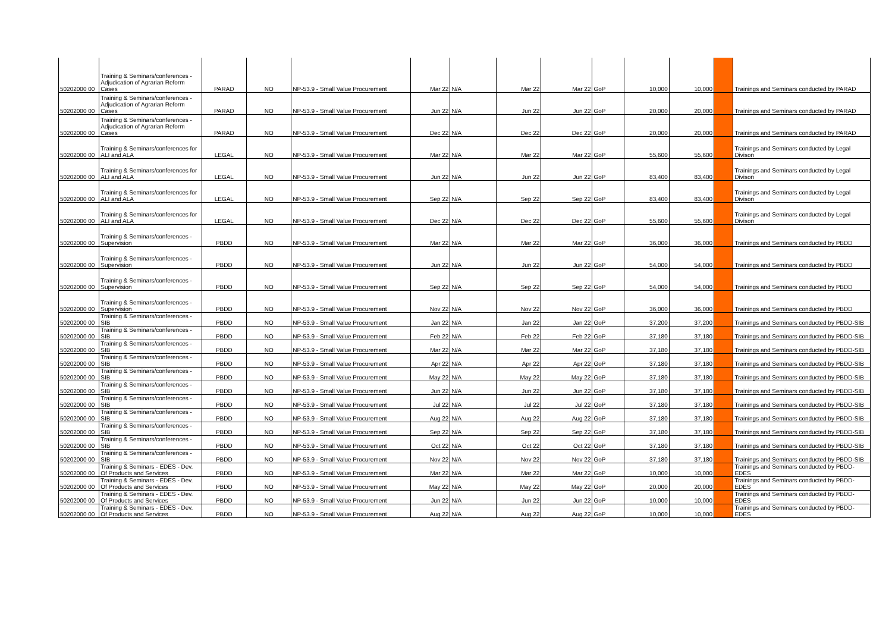| 50202000 00 | Training & Seminars/conferences - Adjudication of Agrarian Reform Cases | PARAD | NO | NP-53.9 - Small Value Procurement | Mar 22 | N/A | Mar 22 | Mar 22 | GoP | 10,000 | 10,000 | | Trainings and Seminars conducted by PARAD |
| 50202000 00 | Training & Seminars/conferences - Adjudication of Agrarian Reform Cases | PARAD | NO | NP-53.9 - Small Value Procurement | Jun 22 | N/A | Jun 22 | Jun 22 | GoP | 20,000 | 20,000 | | Trainings and Seminars conducted by PARAD |
| 50202000 00 | Training & Seminars/conferences - Adjudication of Agrarian Reform Cases | PARAD | NO | NP-53.9 - Small Value Procurement | Dec 22 | N/A | Dec 22 | Dec 22 | GoP | 20,000 | 20,000 | | Trainings and Seminars conducted by PARAD |
| 50202000 00 | Training & Seminars/conferences for ALI and ALA | LEGAL | NO | NP-53.9 - Small Value Procurement | Mar 22 | N/A | Mar 22 | Mar 22 | GoP | 55,600 | 55,600 | | Trainings and Seminars conducted by Legal Divison |
| 50202000 00 | Training & Seminars/conferences for ALI and ALA | LEGAL | NO | NP-53.9 - Small Value Procurement | Jun 22 | N/A | Jun 22 | Jun 22 | GoP | 83,400 | 83,400 | | Trainings and Seminars conducted by Legal Divison |
| 50202000 00 | Training & Seminars/conferences for ALI and ALA | LEGAL | NO | NP-53.9 - Small Value Procurement | Sep 22 | N/A | Sep 22 | Sep 22 | GoP | 83,400 | 83,400 | | Trainings and Seminars conducted by Legal Divison |
| 50202000 00 | Training & Seminars/conferences for ALI and ALA | LEGAL | NO | NP-53.9 - Small Value Procurement | Dec 22 | N/A | Dec 22 | Dec 22 | GoP | 55,600 | 55,600 | | Trainings and Seminars conducted by Legal Divison |
| 50202000 00 | Training & Seminars/conferences - Supervision | PBDD | NO | NP-53.9 - Small Value Procurement | Mar 22 | N/A | Mar 22 | Mar 22 | GoP | 36,000 | 36,000 | | Trainings and Seminars conducted by PBDD |
| 50202000 00 | Training & Seminars/conferences - Supervision | PBDD | NO | NP-53.9 - Small Value Procurement | Jun 22 | N/A | Jun 22 | Jun 22 | GoP | 54,000 | 54,000 | | Trainings and Seminars conducted by PBDD |
| 50202000 00 | Training & Seminars/conferences - Supervision | PBDD | NO | NP-53.9 - Small Value Procurement | Sep 22 | N/A | Sep 22 | Sep 22 | GoP | 54,000 | 54,000 | | Trainings and Seminars conducted by PBDD |
| 50202000 00 | Training & Seminars/conferences - Supervision | PBDD | NO | NP-53.9 - Small Value Procurement | Nov 22 | N/A | Nov 22 | Nov 22 | GoP | 36,000 | 36,000 | | Trainings and Seminars conducted by PBDD |
| 50202000 00 | Training & Seminars/conferences - SIB | PBDD | NO | NP-53.9 - Small Value Procurement | Jan 22 | N/A | Jan 22 | Jan 22 | GoP | 37,200 | 37,200 | | Trainings and Seminars conducted by PBDD-SIB |
| 50202000 00 | Training & Seminars/conferences - SIB | PBDD | NO | NP-53.9 - Small Value Procurement | Feb 22 | N/A | Feb 22 | Feb 22 | GoP | 37,180 | 37,180 | | Trainings and Seminars conducted by PBDD-SIB |
| 50202000 00 | Training & Seminars/conferences - SIB | PBDD | NO | NP-53.9 - Small Value Procurement | Mar 22 | N/A | Mar 22 | Mar 22 | GoP | 37,180 | 37,180 | | Trainings and Seminars conducted by PBDD-SIB |
| 50202000 00 | Training & Seminars/conferences - SIB | PBDD | NO | NP-53.9 - Small Value Procurement | Apr 22 | N/A | Apr 22 | Apr 22 | GoP | 37,180 | 37,180 | | Trainings and Seminars conducted by PBDD-SIB |
| 50202000 00 | Training & Seminars/conferences - SIB | PBDD | NO | NP-53.9 - Small Value Procurement | May 22 | N/A | May 22 | May 22 | GoP | 37,180 | 37,180 | | Trainings and Seminars conducted by PBDD-SIB |
| 50202000 00 | Training & Seminars/conferences - SIB | PBDD | NO | NP-53.9 - Small Value Procurement | Jun 22 | N/A | Jun 22 | Jun 22 | GoP | 37,180 | 37,180 | | Trainings and Seminars conducted by PBDD-SIB |
| 50202000 00 | Training & Seminars/conferences - SIB | PBDD | NO | NP-53.9 - Small Value Procurement | Jul 22 | N/A | Jul 22 | Jul 22 | GoP | 37,180 | 37,180 | | Trainings and Seminars conducted by PBDD-SIB |
| 50202000 00 | Training & Seminars/conferences - SIB | PBDD | NO | NP-53.9 - Small Value Procurement | Aug 22 | N/A | Aug 22 | Aug 22 | GoP | 37,180 | 37,180 | | Trainings and Seminars conducted by PBDD-SIB |
| 50202000 00 | Training & Seminars/conferences - SIB | PBDD | NO | NP-53.9 - Small Value Procurement | Sep 22 | N/A | Sep 22 | Sep 22 | GoP | 37,180 | 37,180 | | Trainings and Seminars conducted by PBDD-SIB |
| 50202000 00 | Training & Seminars/conferences - SIB | PBDD | NO | NP-53.9 - Small Value Procurement | Oct 22 | N/A | Oct 22 | Oct 22 | GoP | 37,180 | 37,180 | | Trainings and Seminars conducted by PBDD-SIB |
| 50202000 00 | Training & Seminars/conferences - SIB | PBDD | NO | NP-53.9 - Small Value Procurement | Nov 22 | N/A | Nov 22 | Nov 22 | GoP | 37,180 | 37,180 | | Trainings and Seminars conducted by PBDD-SIB |
| 50202000 00 | Training & Seminars - EDES - Dev. Of Products and Services | PBDD | NO | NP-53.9 - Small Value Procurement | Mar 22 | N/A | Mar 22 | Mar 22 | GoP | 10,000 | 10,000 | | Trainings and Seminars conducted by PBDD-EDES |
| 50202000 00 | Training & Seminars - EDES - Dev. Of Products and Services | PBDD | NO | NP-53.9 - Small Value Procurement | May 22 | N/A | May 22 | May 22 | GoP | 20,000 | 20,000 | | Trainings and Seminars conducted by PBDD-EDES |
| 50202000 00 | Training & Seminars - EDES - Dev. Of Products and Services | PBDD | NO | NP-53.9 - Small Value Procurement | Jun 22 | N/A | Jun 22 | Jun 22 | GoP | 10,000 | 10,000 | | Trainings and Seminars conducted by PBDD-EDES |
| 50202000 00 | Training & Seminars - EDES - Dev. Of Products and Services | PBDD | NO | NP-53.9 - Small Value Procurement | Aug 22 | N/A | Aug 22 | Aug 22 | GoP | 10,000 | 10,000 | | Trainings and Seminars conducted by PBDD-EDES |